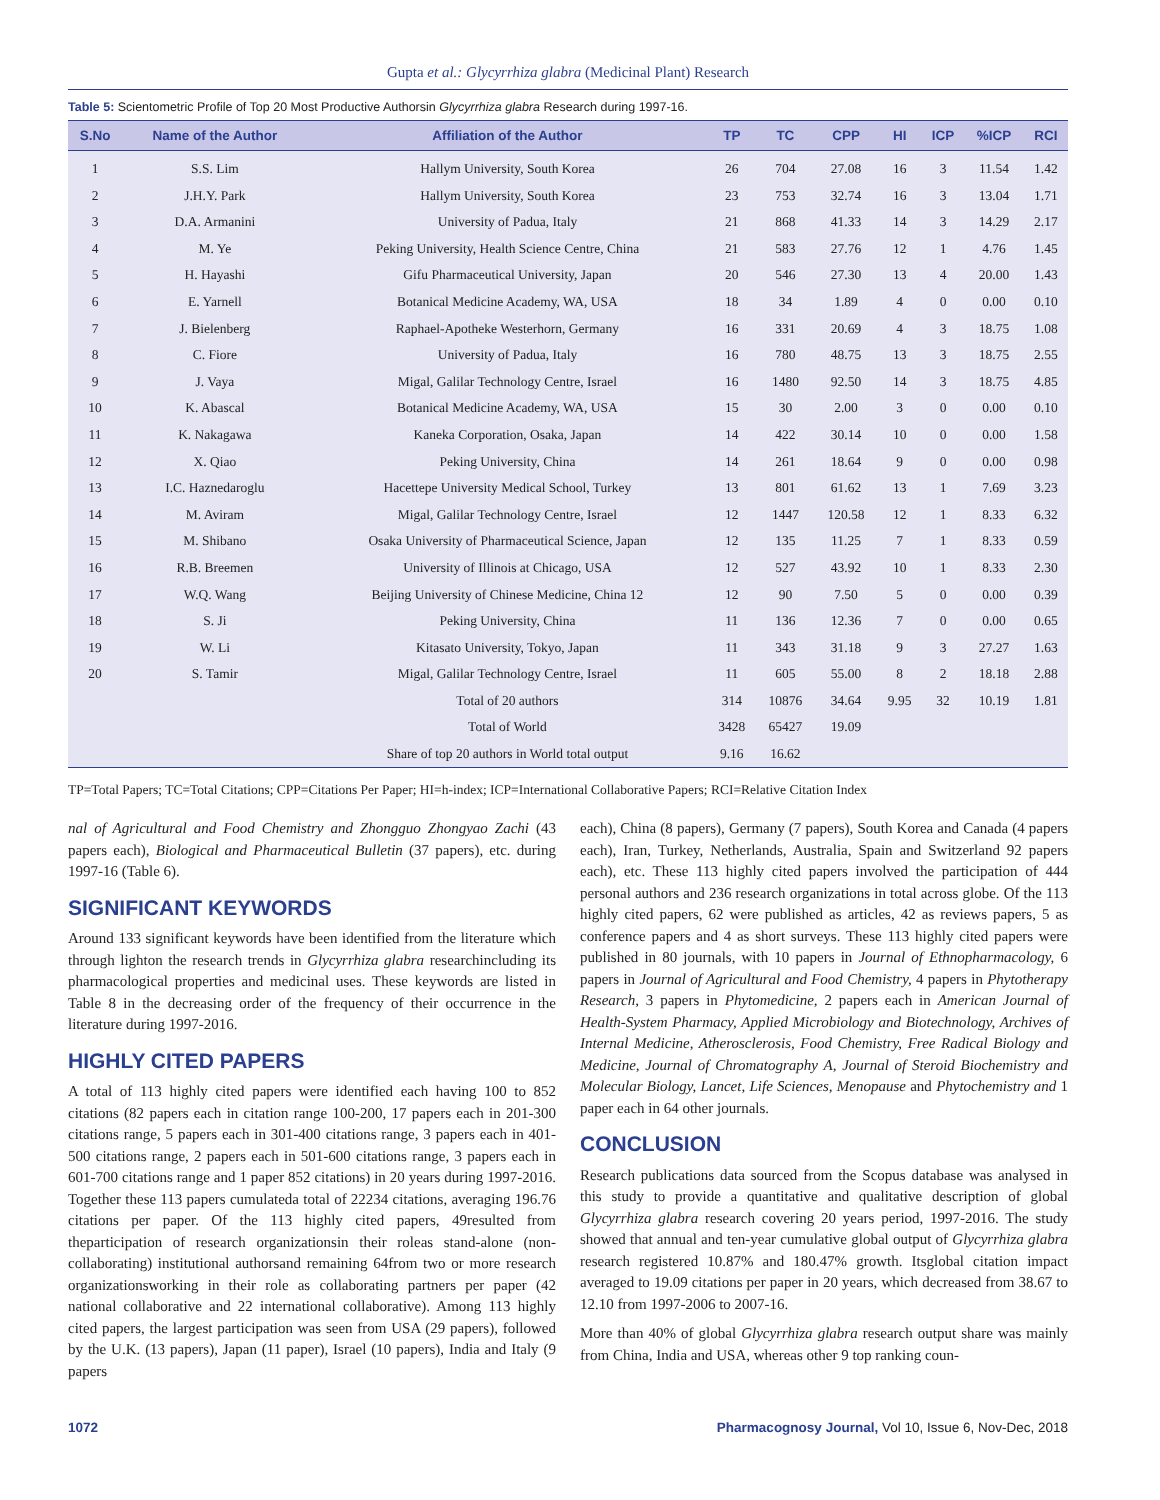Gupta et al.: Glycyrrhiza glabra (Medicinal Plant) Research
Table 5: Scientometric Profile of Top 20 Most Productive Authorsin Glycyrrhiza glabra Research during 1997-16.
| S.No | Name of the Author | Affiliation of the Author | TP | TC | CPP | HI | ICP | %ICP | RCI |
| --- | --- | --- | --- | --- | --- | --- | --- | --- | --- |
| 1 | S.S. Lim | Hallym University, South Korea | 26 | 704 | 27.08 | 16 | 3 | 11.54 | 1.42 |
| 2 | J.H.Y. Park | Hallym University, South Korea | 23 | 753 | 32.74 | 16 | 3 | 13.04 | 1.71 |
| 3 | D.A. Armanini | University of Padua, Italy | 21 | 868 | 41.33 | 14 | 3 | 14.29 | 2.17 |
| 4 | M. Ye | Peking University, Health Science Centre, China | 21 | 583 | 27.76 | 12 | 1 | 4.76 | 1.45 |
| 5 | H. Hayashi | Gifu Pharmaceutical University, Japan | 20 | 546 | 27.30 | 13 | 4 | 20.00 | 1.43 |
| 6 | E. Yarnell | Botanical Medicine Academy, WA, USA | 18 | 34 | 1.89 | 4 | 0 | 0.00 | 0.10 |
| 7 | J. Bielenberg | Raphael-Apotheke Westerhorn, Germany | 16 | 331 | 20.69 | 4 | 3 | 18.75 | 1.08 |
| 8 | C. Fiore | University of Padua, Italy | 16 | 780 | 48.75 | 13 | 3 | 18.75 | 2.55 |
| 9 | J. Vaya | Migal, Galilar Technology Centre, Israel | 16 | 1480 | 92.50 | 14 | 3 | 18.75 | 4.85 |
| 10 | K. Abascal | Botanical Medicine Academy, WA, USA | 15 | 30 | 2.00 | 3 | 0 | 0.00 | 0.10 |
| 11 | K. Nakagawa | Kaneka Corporation, Osaka, Japan | 14 | 422 | 30.14 | 10 | 0 | 0.00 | 1.58 |
| 12 | X. Qiao | Peking University, China | 14 | 261 | 18.64 | 9 | 0 | 0.00 | 0.98 |
| 13 | I.C. Haznedaroglu | Hacettepe University Medical School, Turkey | 13 | 801 | 61.62 | 13 | 1 | 7.69 | 3.23 |
| 14 | M. Aviram | Migal, Galilar Technology Centre, Israel | 12 | 1447 | 120.58 | 12 | 1 | 8.33 | 6.32 |
| 15 | M. Shibano | Osaka University of Pharmaceutical Science, Japan | 12 | 135 | 11.25 | 7 | 1 | 8.33 | 0.59 |
| 16 | R.B. Breemen | University of Illinois at Chicago, USA | 12 | 527 | 43.92 | 10 | 1 | 8.33 | 2.30 |
| 17 | W.Q. Wang | Beijing University of Chinese Medicine, China 12 | 12 | 90 | 7.50 | 5 | 0 | 0.00 | 0.39 |
| 18 | S. Ji | Peking University, China | 11 | 136 | 12.36 | 7 | 0 | 0.00 | 0.65 |
| 19 | W. Li | Kitasato University, Tokyo, Japan | 11 | 343 | 31.18 | 9 | 3 | 27.27 | 1.63 |
| 20 | S. Tamir | Migal, Galilar Technology Centre, Israel | 11 | 605 | 55.00 | 8 | 2 | 18.18 | 2.88 |
| | | Total of 20 authors | 314 | 10876 | 34.64 | 9.95 | 32 | 10.19 | 1.81 |
| | | Total of World | 3428 | 65427 | 19.09 | | | | |
| | | Share of top 20 authors in World total output | 9.16 | 16.62 | | | | | |
TP=Total Papers; TC=Total Citations; CPP=Citations Per Paper; HI=h-index; ICP=International Collaborative Papers; RCI=Relative Citation Index
nal of Agricultural and Food Chemistry and Zhongguo Zhongyao Zachi (43 papers each), Biological and Pharmaceutical Bulletin (37 papers), etc. during 1997-16 (Table 6).
SIGNIFICANT KEYWORDS
Around 133 significant keywords have been identified from the literature which through lighton the research trends in Glycyrrhiza glabra researchincluding its pharmacological properties and medicinal uses. These keywords are listed in Table 8 in the decreasing order of the frequency of their occurrence in the literature during 1997-2016.
HIGHLY CITED PAPERS
A total of 113 highly cited papers were identified each having 100 to 852 citations (82 papers each in citation range 100-200, 17 papers each in 201-300 citations range, 5 papers each in 301-400 citations range, 3 papers each in 401-500 citations range, 2 papers each in 501-600 citations range, 3 papers each in 601-700 citations range and 1 paper 852 citations) in 20 years during 1997-2016. Together these 113 papers cumulateda total of 22234 citations, averaging 196.76 citations per paper. Of the 113 highly cited papers, 49resulted from theparticipation of research organizationsin their roleas stand-alone (non-collaborating) institutional authorsand remaining 64from two or more research organizationsworking in their role as collaborating partners per paper (42 national collaborative and 22 international collaborative). Among 113 highly cited papers, the largest participation was seen from USA (29 papers), followed by the U.K. (13 papers), Japan (11 paper), Israel (10 papers), India and Italy (9 papers
each), China (8 papers), Germany (7 papers), South Korea and Canada (4 papers each), Iran, Turkey, Netherlands, Australia, Spain and Switzerland 92 papers each), etc. These 113 highly cited papers involved the participation of 444 personal authors and 236 research organizations in total across globe. Of the 113 highly cited papers, 62 were published as articles, 42 as reviews papers, 5 as conference papers and 4 as short surveys. These 113 highly cited papers were published in 80 journals, with 10 papers in Journal of Ethnopharmacology, 6 papers in Journal of Agricultural and Food Chemistry, 4 papers in Phytotherapy Research, 3 papers in Phytomedicine, 2 papers each in American Journal of Health-System Pharmacy, Applied Microbiology and Biotechnology, Archives of Internal Medicine, Atherosclerosis, Food Chemistry, Free Radical Biology and Medicine, Journal of Chromatography A, Journal of Steroid Biochemistry and Molecular Biology, Lancet, Life Sciences, Menopause and Phytochemistry and 1 paper each in 64 other journals.
CONCLUSION
Research publications data sourced from the Scopus database was analysed in this study to provide a quantitative and qualitative description of global Glycyrrhiza glabra research covering 20 years period, 1997-2016. The study showed that annual and ten-year cumulative global output of Glycyrrhiza glabra research registered 10.87% and 180.47% growth. Itsglobal citation impact averaged to 19.09 citations per paper in 20 years, which decreased from 38.67 to 12.10 from 1997-2006 to 2007-16.
More than 40% of global Glycyrrhiza glabra research output share was mainly from China, India and USA, whereas other 9 top ranking coun-
1072 Pharmacognosy Journal, Vol 10, Issue 6, Nov-Dec, 2018